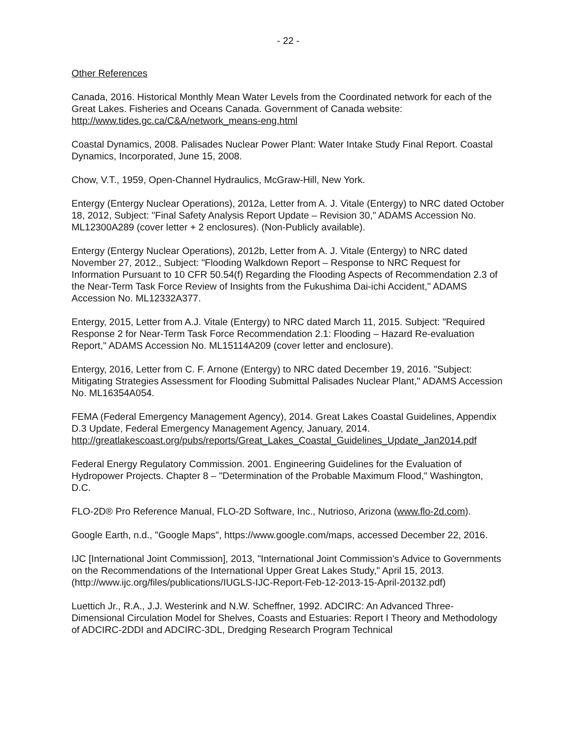- 22 -
Other References
Canada, 2016. Historical Monthly Mean Water Levels from the Coordinated network for each of the Great Lakes. Fisheries and Oceans Canada. Government of Canada website: http://www.tides.gc.ca/C&A/network_means-eng.html
Coastal Dynamics, 2008. Palisades Nuclear Power Plant: Water Intake Study Final Report. Coastal Dynamics, Incorporated, June 15, 2008.
Chow, V.T., 1959, Open-Channel Hydraulics, McGraw-Hill, New York.
Entergy (Entergy Nuclear Operations), 2012a, Letter from A. J. Vitale (Entergy) to NRC dated October 18, 2012, Subject: "Final Safety Analysis Report Update – Revision 30," ADAMS Accession No. ML12300A289 (cover letter + 2 enclosures). (Non-Publicly available).
Entergy (Entergy Nuclear Operations), 2012b, Letter from A. J. Vitale (Entergy) to NRC dated November 27, 2012., Subject: "Flooding Walkdown Report – Response to NRC Request for Information Pursuant to 10 CFR 50.54(f) Regarding the Flooding Aspects of Recommendation 2.3 of the Near-Term Task Force Review of Insights from the Fukushima Dai-ichi Accident," ADAMS Accession No. ML12332A377.
Entergy, 2015, Letter from A.J. Vitale (Entergy) to NRC dated March 11, 2015. Subject: "Required Response 2 for Near-Term Task Force Recommendation 2.1: Flooding – Hazard Re-evaluation Report," ADAMS Accession No. ML15114A209 (cover letter and enclosure).
Entergy, 2016, Letter from C. F. Arnone (Entergy) to NRC dated December 19, 2016. "Subject: Mitigating Strategies Assessment for Flooding Submittal Palisades Nuclear Plant," ADAMS Accession No. ML16354A054.
FEMA (Federal Emergency Management Agency), 2014. Great Lakes Coastal Guidelines, Appendix D.3 Update, Federal Emergency Management Agency, January, 2014. http://greatlakescoast.org/pubs/reports/Great_Lakes_Coastal_Guidelines_Update_Jan2014.pdf
Federal Energy Regulatory Commission. 2001. Engineering Guidelines for the Evaluation of Hydropower Projects. Chapter 8 – "Determination of the Probable Maximum Flood," Washington, D.C.
FLO-2D® Pro Reference Manual, FLO-2D Software, Inc., Nutrioso, Arizona (www.flo-2d.com).
Google Earth, n.d., "Google Maps", https://www.google.com/maps, accessed December 22, 2016.
IJC [International Joint Commission], 2013, "International Joint Commission's Advice to Governments on the Recommendations of the International Upper Great Lakes Study," April 15, 2013. (http://www.ijc.org/files/publications/IUGLS-IJC-Report-Feb-12-2013-15-April-20132.pdf)
Luettich Jr., R.A., J.J. Westerink and N.W. Scheffner, 1992. ADCIRC: An Advanced Three-Dimensional Circulation Model for Shelves, Coasts and Estuaries: Report I Theory and Methodology of ADCIRC-2DDI and ADCIRC-3DL, Dredging Research Program Technical